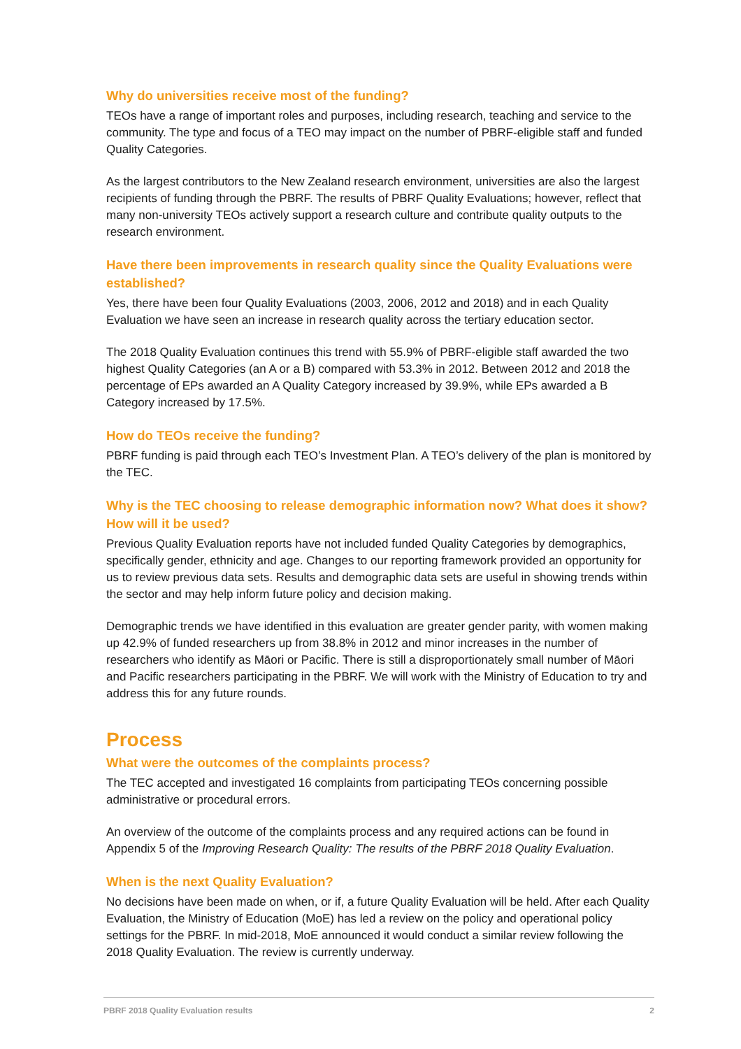Why do universities receive most of the funding?
TEOs have a range of important roles and purposes, including research, teaching and service to the community. The type and focus of a TEO may impact on the number of PBRF-eligible staff and funded Quality Categories.
As the largest contributors to the New Zealand research environment, universities are also the largest recipients of funding through the PBRF. The results of PBRF Quality Evaluations; however, reflect that many non-university TEOs actively support a research culture and contribute quality outputs to the research environment.
Have there been improvements in research quality since the Quality Evaluations were established?
Yes, there have been four Quality Evaluations (2003, 2006, 2012 and 2018) and in each Quality Evaluation we have seen an increase in research quality across the tertiary education sector.
The 2018 Quality Evaluation continues this trend with 55.9% of PBRF-eligible staff awarded the two highest Quality Categories (an A or a B) compared with 53.3% in 2012. Between 2012 and 2018 the percentage of EPs awarded an A Quality Category increased by 39.9%, while EPs awarded a B Category increased by 17.5%.
How do TEOs receive the funding?
PBRF funding is paid through each TEO’s Investment Plan. A TEO’s delivery of the plan is monitored by the TEC.
Why is the TEC choosing to release demographic information now? What does it show? How will it be used?
Previous Quality Evaluation reports have not included funded Quality Categories by demographics, specifically gender, ethnicity and age. Changes to our reporting framework provided an opportunity for us to review previous data sets. Results and demographic data sets are useful in showing trends within the sector and may help inform future policy and decision making.
Demographic trends we have identified in this evaluation are greater gender parity, with women making up 42.9% of funded researchers up from 38.8% in 2012 and minor increases in the number of researchers who identify as Māori or Pacific. There is still a disproportionately small number of Māori and Pacific researchers participating in the PBRF. We will work with the Ministry of Education to try and address this for any future rounds.
Process
What were the outcomes of the complaints process?
The TEC accepted and investigated 16 complaints from participating TEOs concerning possible administrative or procedural errors.
An overview of the outcome of the complaints process and any required actions can be found in Appendix 5 of the Improving Research Quality: The results of the PBRF 2018 Quality Evaluation.
When is the next Quality Evaluation?
No decisions have been made on when, or if, a future Quality Evaluation will be held. After each Quality Evaluation, the Ministry of Education (MoE) has led a review on the policy and operational policy settings for the PBRF. In mid-2018, MoE announced it would conduct a similar review following the 2018 Quality Evaluation. The review is currently underway.
PBRF 2018 Quality Evaluation results 2